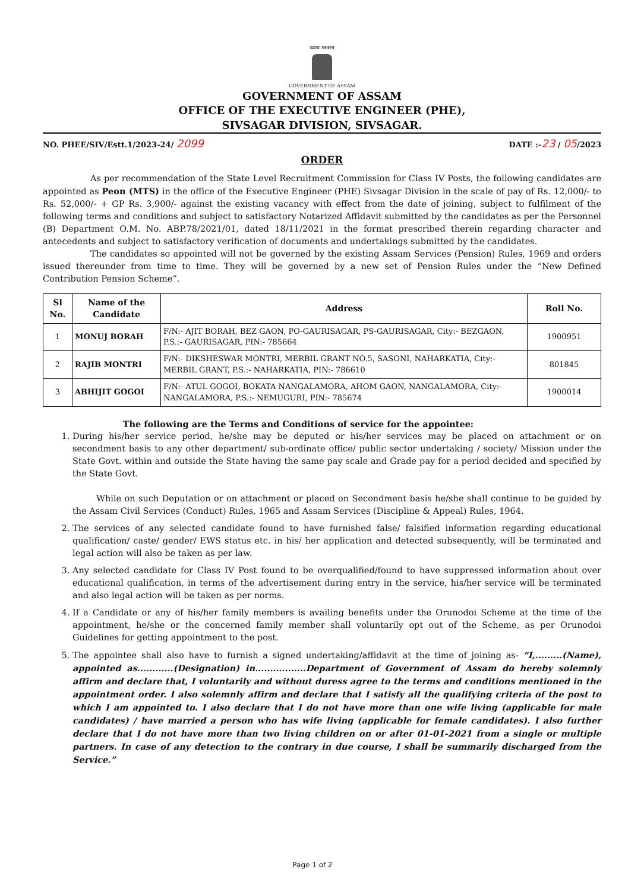অসম চৰকাৰ
GOVERNMENT OF ASSAM
GOVERNMENT OF ASSAM
OFFICE OF THE EXECUTIVE ENGINEER (PHE),
SIVSAGAR DIVISION, SIVSAGAR.
NO. PHEE/SIV/Estt.1/2023-24/ 2099 DATE :-23 / 05/2023
ORDER
As per recommendation of the State Level Recruitment Commission for Class IV Posts, the following candidates are appointed as Peon (MTS) in the office of the Executive Engineer (PHE) Sivsagar Division in the scale of pay of Rs. 12,000/- to Rs. 52,000/- + GP Rs. 3,900/- against the existing vacancy with effect from the date of joining, subject to fulfilment of the following terms and conditions and subject to satisfactory Notarized Affidavit submitted by the candidates as per the Personnel (B) Department O.M. No. ABP.78/2021/01, dated 18/11/2021 in the format prescribed therein regarding character and antecedents and subject to satisfactory verification of documents and undertakings submitted by the candidates.
The candidates so appointed will not be governed by the existing Assam Services (Pension) Rules, 1969 and orders issued thereunder from time to time. They will be governed by a new set of Pension Rules under the “New Defined Contribution Pension Scheme”.
| Sl No. | Name of the Candidate | Address | Roll No. |
| --- | --- | --- | --- |
| 1 | MONUJ BORAH | F/N:- AJIT BORAH, BEZ GAON, PO-GAURISAGAR, PS-GAURISAGAR, City:- BEZGAON, P.S.:- GAURISAGAR, PIN:- 785664 | 1900951 |
| 2 | RAJIB MONTRI | F/N:- DIKSHESWAR MONTRI, MERBIL GRANT NO.5, SASONI, NAHARKATIA, City:- MERBIL GRANT, P.S.:- NAHARKATIA, PIN:- 786610 | 801845 |
| 3 | ABHIJIT GOGOI | F/N:- ATUL GOGOI, BOKATA NANGALAMORA, AHOM GAON, NANGALAMORA, City:- NANGALAMORA, P.S.:- NEMUGURI, PIN:- 785674 | 1900014 |
The following are the Terms and Conditions of service for the appointee:
1. During his/her service period, he/she may be deputed or his/her services may be placed on attachment or on secondment basis to any other department/ sub-ordinate office/ public sector undertaking / society/ Mission under the State Govt. within and outside the State having the same pay scale and Grade pay for a period decided and specified by the State Govt.
While on such Deputation or on attachment or placed on Secondment basis he/she shall continue to be guided by the Assam Civil Services (Conduct) Rules, 1965 and Assam Services (Discipline & Appeal) Rules, 1964.
2. The services of any selected candidate found to have furnished false/ falsified information regarding educational qualification/ caste/ gender/ EWS status etc. in his/ her application and detected subsequently, will be terminated and legal action will also be taken as per law.
3. Any selected candidate for Class IV Post found to be overqualified/found to have suppressed information about over educational qualification, in terms of the advertisement during entry in the service, his/her service will be terminated and also legal action will be taken as per norms.
4. If a Candidate or any of his/her family members is availing benefits under the Orunodoi Scheme at the time of the appointment, he/she or the concerned family member shall voluntarily opt out of the Scheme, as per Orunodoi Guidelines for getting appointment to the post.
5. The appointee shall also have to furnish a signed undertaking/affidavit at the time of joining as- “I,.........(Name), appointed as............(Designation) in.................Department of Government of Assam do hereby solemnly affirm and declare that, I voluntarily and without duress agree to the terms and conditions mentioned in the appointment order. I also solemnly affirm and declare that I satisfy all the qualifying criteria of the post to which I am appointed to. I also declare that I do not have more than one wife living (applicable for male candidates) / have married a person who has wife living (applicable for female candidates). I also further declare that I do not have more than two living children on or after 01-01-2021 from a single or multiple partners. In case of any detection to the contrary in due course, I shall be summarily discharged from the Service.”
Page 1 of 2